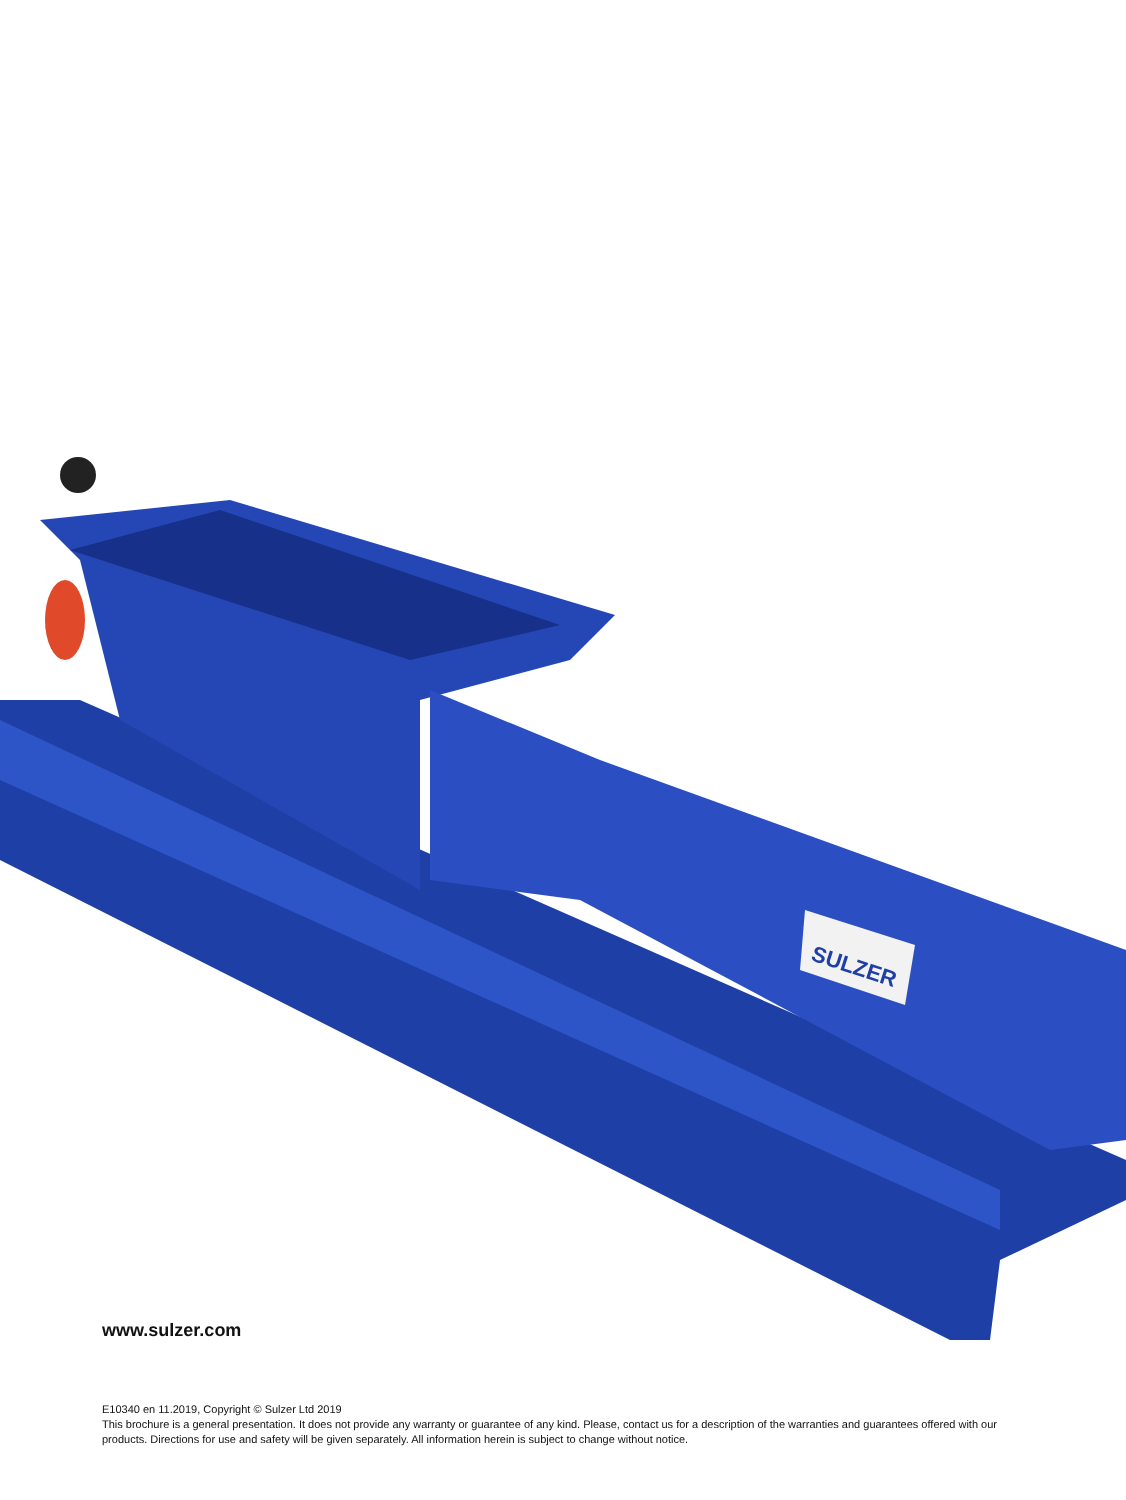SULZER
www.sulzer.com
E10340 en 11.2019, Copyright © Sulzer Ltd 2019
This brochure is a general presentation. It does not provide any warranty or guarantee of any kind. Please, contact us for a description of the warranties and guarantees offered with our products. Directions for use and safety will be given separately. All information herein is subject to change without notice.